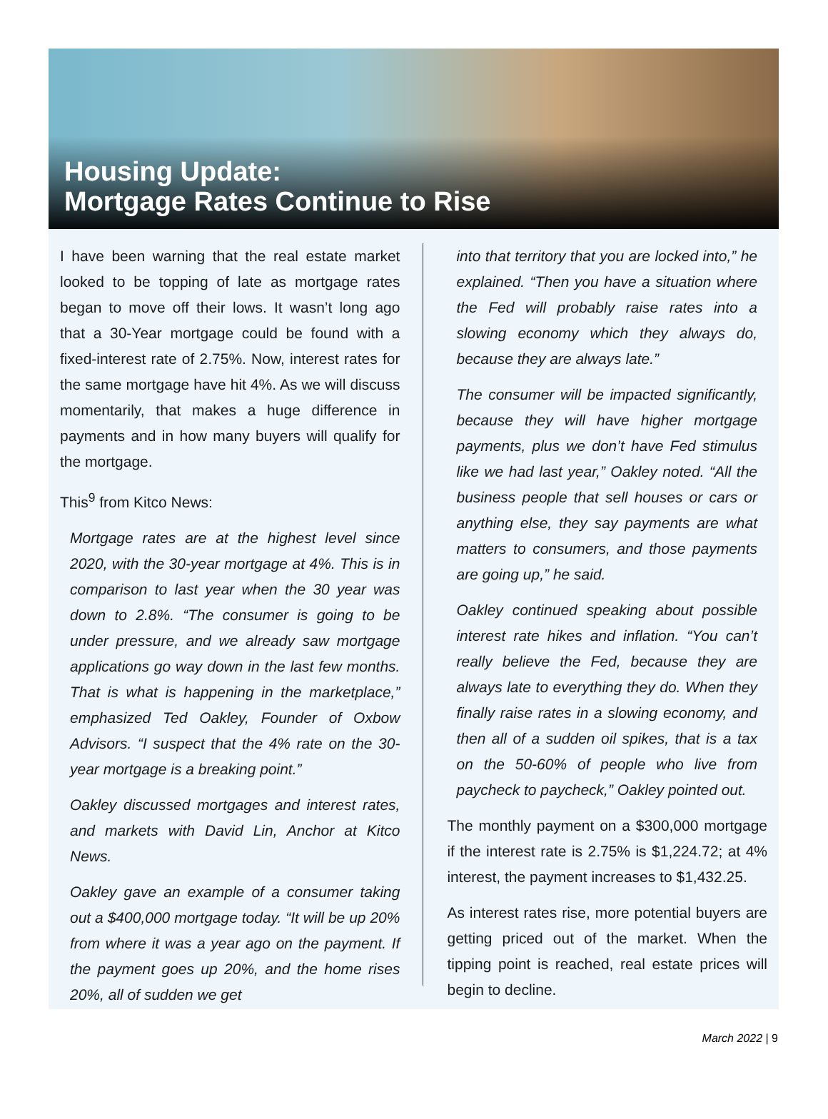Housing Update:
Mortgage Rates Continue to Rise
I have been warning that the real estate market looked to be topping of late as mortgage rates began to move off their lows. It wasn’t long ago that a 30-Year mortgage could be found with a fixed-interest rate of 2.75%. Now, interest rates for the same mortgage have hit 4%. As we will discuss momentarily, that makes a huge difference in payments and in how many buyers will qualify for the mortgage.
This<sup>9</sup> from Kitco News:
Mortgage rates are at the highest level since 2020, with the 30-year mortgage at 4%. This is in comparison to last year when the 30 year was down to 2.8%. “The consumer is going to be under pressure, and we already saw mortgage applications go way down in the last few months. That is what is happening in the marketplace,” emphasized Ted Oakley, Founder of Oxbow Advisors. “I suspect that the 4% rate on the 30-year mortgage is a breaking point.”
Oakley discussed mortgages and interest rates, and markets with David Lin, Anchor at Kitco News.
Oakley gave an example of a consumer taking out a $400,000 mortgage today. “It will be up 20% from where it was a year ago on the payment. If the payment goes up 20%, and the home rises 20%, all of sudden we get
into that territory that you are locked into,” he explained. “Then you have a situation where the Fed will probably raise rates into a slowing economy which they always do, because they are always late.”
The consumer will be impacted significantly, because they will have higher mortgage payments, plus we don’t have Fed stimulus like we had last year,” Oakley noted. “All the business people that sell houses or cars or anything else, they say payments are what matters to consumers, and those payments are going up,” he said.
Oakley continued speaking about possible interest rate hikes and inflation. “You can’t really believe the Fed, because they are always late to everything they do. When they finally raise rates in a slowing economy, and then all of a sudden oil spikes, that is a tax on the 50-60% of people who live from paycheck to paycheck,” Oakley pointed out.
The monthly payment on a $300,000 mortgage if the interest rate is 2.75% is $1,224.72; at 4% interest, the payment increases to $1,432.25.
As interest rates rise, more potential buyers are getting priced out of the market. When the tipping point is reached, real estate prices will begin to decline.
March 2022 | 9